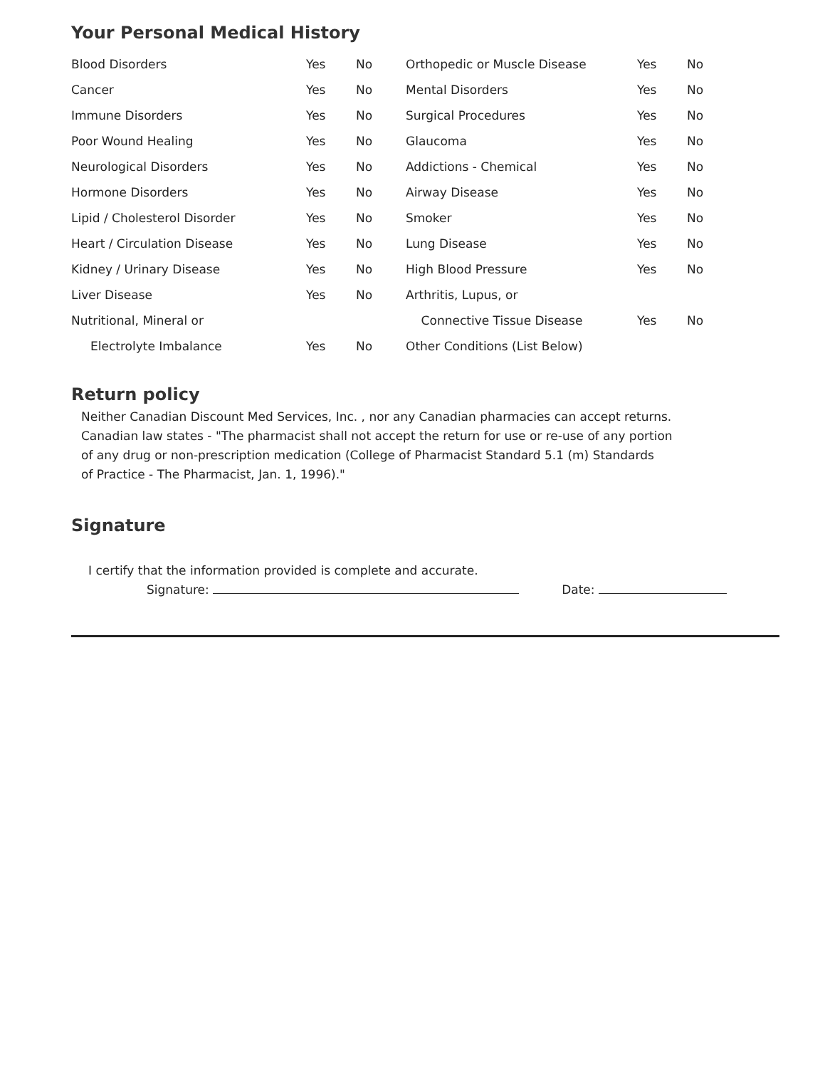Your Personal Medical History
| Blood Disorders | Yes | No | Orthopedic or Muscle Disease | Yes | No |
| Cancer | Yes | No | Mental Disorders | Yes | No |
| Immune Disorders | Yes | No | Surgical Procedures | Yes | No |
| Poor Wound Healing | Yes | No | Glaucoma | Yes | No |
| Neurological Disorders | Yes | No | Addictions - Chemical | Yes | No |
| Hormone Disorders | Yes | No | Airway Disease | Yes | No |
| Lipid / Cholesterol Disorder | Yes | No | Smoker | Yes | No |
| Heart / Circulation Disease | Yes | No | Lung Disease | Yes | No |
| Kidney / Urinary Disease | Yes | No | High Blood Pressure | Yes | No |
| Liver Disease | Yes | No | Arthritis, Lupus, or | | |
| Nutritional, Mineral or | | | Connective Tissue Disease | Yes | No |
| Electrolyte Imbalance | Yes | No | Other Conditions (List Below) | | |
Return policy
Neither Canadian Discount Med Services, Inc. , nor any Canadian pharmacies can accept returns.
Canadian law states - "The pharmacist shall not accept the return for use or re-use of any portion
of any drug or non-prescription medication (College of Pharmacist Standard 5.1 (m) Standards
of Practice - The Pharmacist, Jan. 1, 1996)."
Signature
I certify that the information provided is complete and accurate.
Signature: Date: